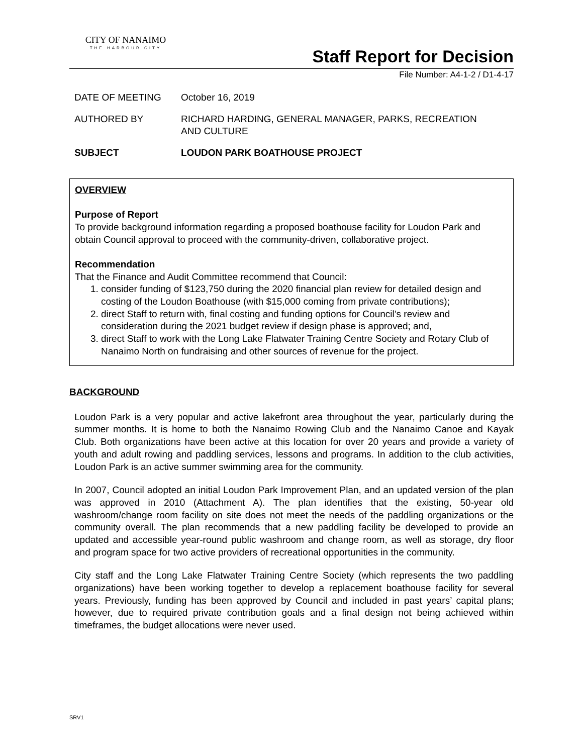CITY OF NANAIMO
THE HARBOUR CITY
Staff Report for Decision
File Number: A4-1-2 / D1-4-17
DATE OF MEETING October 16, 2019
AUTHORED BY RICHARD HARDING, GENERAL MANAGER, PARKS, RECREATION
AND CULTURE
SUBJECT LOUDON PARK BOATHOUSE PROJECT
OVERVIEW
Purpose of Report
To provide background information regarding a proposed boathouse facility for Loudon Park and obtain Council approval to proceed with the community-driven, collaborative project.
Recommendation
That the Finance and Audit Committee recommend that Council:
1. consider funding of $123,750 during the 2020 financial plan review for detailed design and costing of the Loudon Boathouse (with $15,000 coming from private contributions);
2. direct Staff to return with, final costing and funding options for Council’s review and consideration during the 2021 budget review if design phase is approved; and,
3. direct Staff to work with the Long Lake Flatwater Training Centre Society and Rotary Club of Nanaimo North on fundraising and other sources of revenue for the project.
BACKGROUND
Loudon Park is a very popular and active lakefront area throughout the year, particularly during the summer months. It is home to both the Nanaimo Rowing Club and the Nanaimo Canoe and Kayak Club. Both organizations have been active at this location for over 20 years and provide a variety of youth and adult rowing and paddling services, lessons and programs. In addition to the club activities, Loudon Park is an active summer swimming area for the community.
In 2007, Council adopted an initial Loudon Park Improvement Plan, and an updated version of the plan was approved in 2010 (Attachment A). The plan identifies that the existing, 50-year old washroom/change room facility on site does not meet the needs of the paddling organizations or the community overall. The plan recommends that a new paddling facility be developed to provide an updated and accessible year-round public washroom and change room, as well as storage, dry floor and program space for two active providers of recreational opportunities in the community.
City staff and the Long Lake Flatwater Training Centre Society (which represents the two paddling organizations) have been working together to develop a replacement boathouse facility for several years. Previously, funding has been approved by Council and included in past years’ capital plans; however, due to required private contribution goals and a final design not being achieved within timeframes, the budget allocations were never used.
SRV1